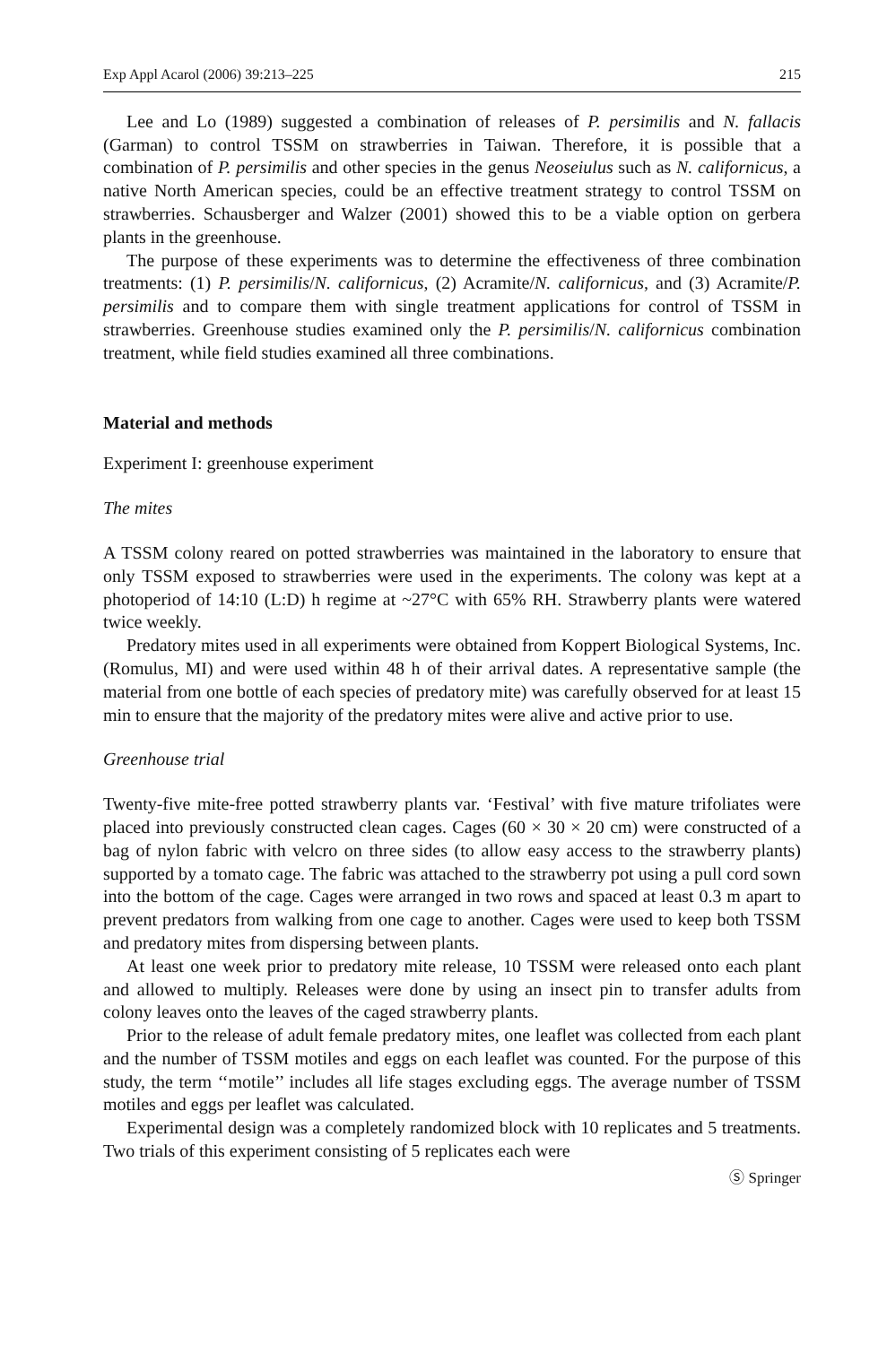Exp Appl Acarol (2006) 39:213–225 215
Lee and Lo (1989) suggested a combination of releases of P. persimilis and N. fallacis (Garman) to control TSSM on strawberries in Taiwan. Therefore, it is possible that a combination of P. persimilis and other species in the genus Neoseiulus such as N. californicus, a native North American species, could be an effective treatment strategy to control TSSM on strawberries. Schausberger and Walzer (2001) showed this to be a viable option on gerbera plants in the greenhouse.
The purpose of these experiments was to determine the effectiveness of three combination treatments: (1) P. persimilis/N. californicus, (2) Acramite/N. californicus, and (3) Acramite/P. persimilis and to compare them with single treatment applications for control of TSSM in strawberries. Greenhouse studies examined only the P. persimilis/N. californicus combination treatment, while field studies examined all three combinations.
Material and methods
Experiment I: greenhouse experiment
The mites
A TSSM colony reared on potted strawberries was maintained in the laboratory to ensure that only TSSM exposed to strawberries were used in the experiments. The colony was kept at a photoperiod of 14:10 (L:D) h regime at ~27°C with 65% RH. Strawberry plants were watered twice weekly.
Predatory mites used in all experiments were obtained from Koppert Biological Systems, Inc. (Romulus, MI) and were used within 48 h of their arrival dates. A representative sample (the material from one bottle of each species of predatory mite) was carefully observed for at least 15 min to ensure that the majority of the predatory mites were alive and active prior to use.
Greenhouse trial
Twenty-five mite-free potted strawberry plants var. ‘Festival’ with five mature trifoliates were placed into previously constructed clean cages. Cages (60 × 30 × 20 cm) were constructed of a bag of nylon fabric with velcro on three sides (to allow easy access to the strawberry plants) supported by a tomato cage. The fabric was attached to the strawberry pot using a pull cord sown into the bottom of the cage. Cages were arranged in two rows and spaced at least 0.3 m apart to prevent predators from walking from one cage to another. Cages were used to keep both TSSM and predatory mites from dispersing between plants.
At least one week prior to predatory mite release, 10 TSSM were released onto each plant and allowed to multiply. Releases were done by using an insect pin to transfer adults from colony leaves onto the leaves of the caged strawberry plants.
Prior to the release of adult female predatory mites, one leaflet was collected from each plant and the number of TSSM motiles and eggs on each leaflet was counted. For the purpose of this study, the term ‘‘motile’’ includes all life stages excluding eggs. The average number of TSSM motiles and eggs per leaflet was calculated.
Experimental design was a completely randomized block with 10 replicates and 5 treatments. Two trials of this experiment consisting of 5 replicates each were
Ⓢ Springer